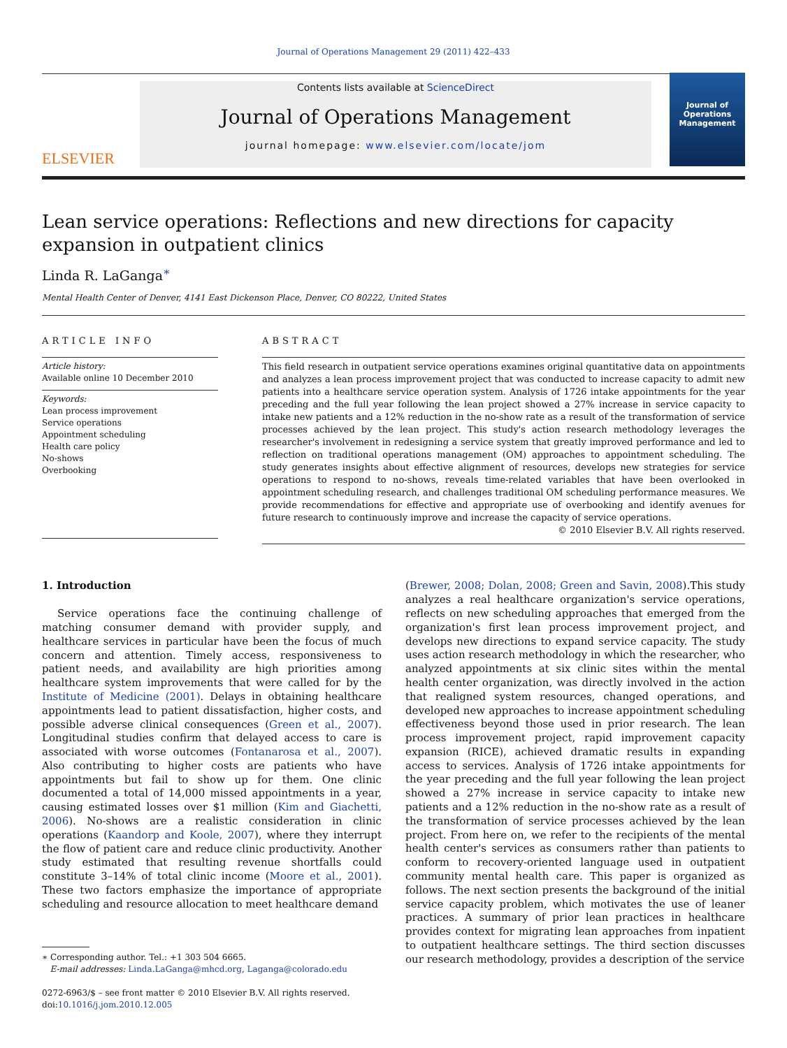Journal of Operations Management 29 (2011) 422–433
ELSEVIER
Contents lists available at ScienceDirect
Journal of Operations Management
journal homepage: www.elsevier.com/locate/jom
Journal of Operations Management
Lean service operations: Reflections and new directions for capacity expansion in outpatient clinics
Linda R. LaGanga<sup>∗</sup>
Mental Health Center of Denver, 4141 East Dickenson Place, Denver, CO 80222, United States
ARTICLE INFO
Article history:
Available online 10 December 2010
Keywords:
Lean process improvement
Service operations
Appointment scheduling
Health care policy
No-shows
Overbooking
ABSTRACT
This field research in outpatient service operations examines original quantitative data on appointments and analyzes a lean process improvement project that was conducted to increase capacity to admit new patients into a healthcare service operation system. Analysis of 1726 intake appointments for the year preceding and the full year following the lean project showed a 27% increase in service capacity to intake new patients and a 12% reduction in the no-show rate as a result of the transformation of service processes achieved by the lean project. This study's action research methodology leverages the researcher's involvement in redesigning a service system that greatly improved performance and led to reflection on traditional operations management (OM) approaches to appointment scheduling. The study generates insights about effective alignment of resources, develops new strategies for service operations to respond to no-shows, reveals time-related variables that have been overlooked in appointment scheduling research, and challenges traditional OM scheduling performance measures. We provide recommendations for effective and appropriate use of overbooking and identify avenues for future research to continuously improve and increase the capacity of service operations.
© 2010 Elsevier B.V. All rights reserved.
1. Introduction
Service operations face the continuing challenge of matching consumer demand with provider supply, and healthcare services in particular have been the focus of much concern and attention. Timely access, responsiveness to patient needs, and availability are high priorities among healthcare system improvements that were called for by the Institute of Medicine (2001). Delays in obtaining healthcare appointments lead to patient dissatisfaction, higher costs, and possible adverse clinical consequences (Green et al., 2007). Longitudinal studies confirm that delayed access to care is associated with worse outcomes (Fontanarosa et al., 2007). Also contributing to higher costs are patients who have appointments but fail to show up for them. One clinic documented a total of 14,000 missed appointments in a year, causing estimated losses over $1 million (Kim and Giachetti, 2006). No-shows are a realistic consideration in clinic operations (Kaandorp and Koole, 2007), where they interrupt the flow of patient care and reduce clinic productivity. Another study estimated that resulting revenue shortfalls could constitute 3–14% of total clinic income (Moore et al., 2001). These two factors emphasize the importance of appropriate scheduling and resource allocation to meet healthcare demand
∗ Corresponding author. Tel.: +1 303 504 6665.
E-mail addresses: Linda.LaGanga@mhcd.org, Laganga@colorado.edu
0272-6963/$ – see front matter © 2010 Elsevier B.V. All rights reserved.
doi:10.1016/j.jom.2010.12.005
(Brewer, 2008; Dolan, 2008; Green and Savin, 2008).This study analyzes a real healthcare organization's service operations, reflects on new scheduling approaches that emerged from the organization's first lean process improvement project, and develops new directions to expand service capacity. The study uses action research methodology in which the researcher, who analyzed appointments at six clinic sites within the mental health center organization, was directly involved in the action that realigned system resources, changed operations, and developed new approaches to increase appointment scheduling effectiveness beyond those used in prior research. The lean process improvement project, rapid improvement capacity expansion (RICE), achieved dramatic results in expanding access to services. Analysis of 1726 intake appointments for the year preceding and the full year following the lean project showed a 27% increase in service capacity to intake new patients and a 12% reduction in the no-show rate as a result of the transformation of service processes achieved by the lean project. From here on, we refer to the recipients of the mental health center's services as consumers rather than patients to conform to recovery-oriented language used in outpatient community mental health care. This paper is organized as follows. The next section presents the background of the initial service capacity problem, which motivates the use of leaner practices. A summary of prior lean practices in healthcare provides context for migrating lean approaches from inpatient to outpatient healthcare settings. The third section discusses our research methodology, provides a description of the service